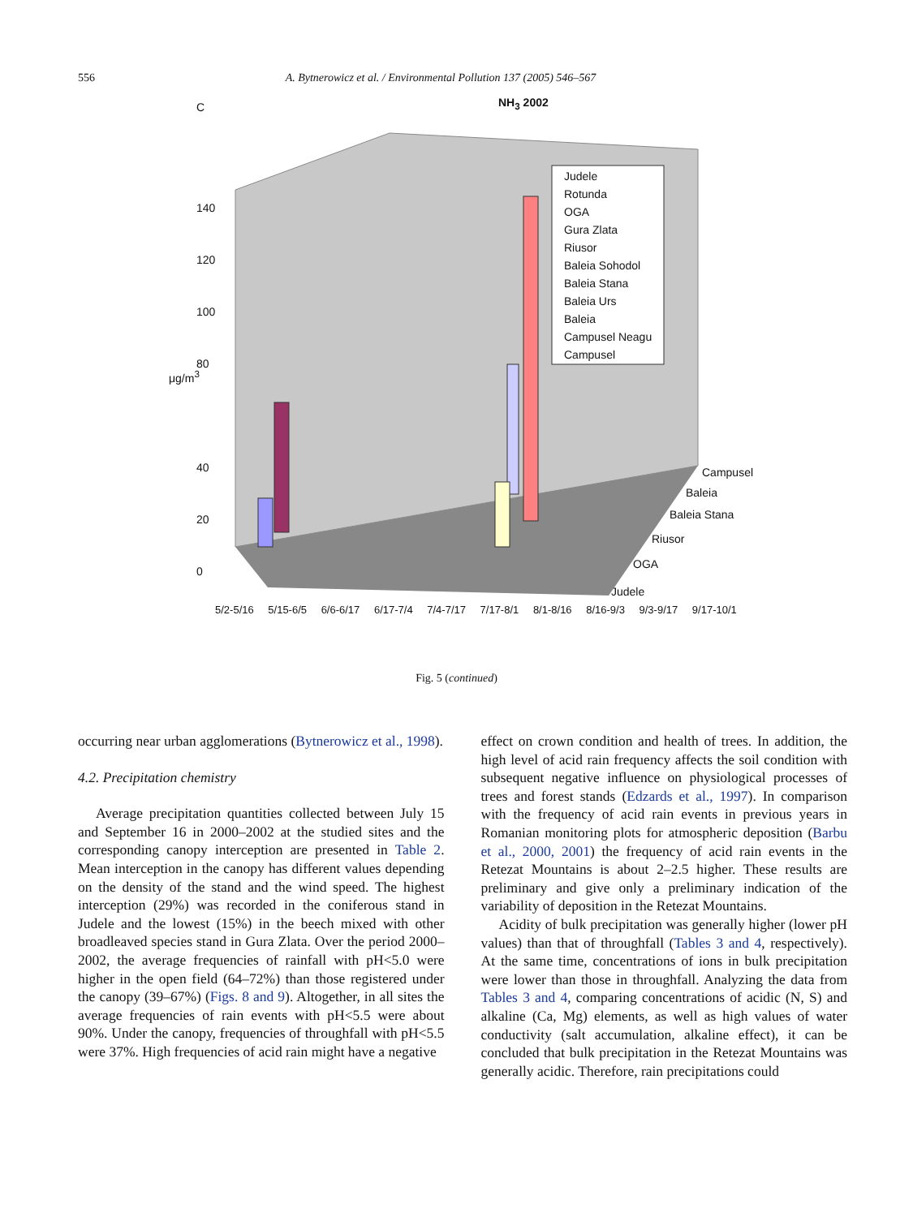556 A. Bytnerowicz et al. / Environmental Pollution 137 (2005) 546–567
C NH<sub>3</sub> 2002
μg/m<sup>3</sup>
140
120
100
80
40
20
0
Judele
Rotunda
OGA
Gura Zlata
Riusor
Baleia Sohodol
Baleia Stana
Baleia Urs
Baleia
Campusel Neagu
Campusel
Campusel
Baleia
Baleia Stana
Riusor
OGA
Judele
5/2-5/16 5/15-6/5 6/6-6/17 6/17-7/4 7/4-7/17 7/17-8/1 8/1-8/16 8/16-9/3 9/3-9/17 9/17-10/1
Fig. 5 (continued)
occurring near urban agglomerations (Bytnerowicz et al., 1998).
4.2. Precipitation chemistry
Average precipitation quantities collected between July 15 and September 16 in 2000–2002 at the studied sites and the corresponding canopy interception are presented in Table 2. Mean interception in the canopy has different values depending on the density of the stand and the wind speed. The highest interception (29%) was recorded in the coniferous stand in Judele and the lowest (15%) in the beech mixed with other broadleaved species stand in Gura Zlata. Over the period 2000–2002, the average frequencies of rainfall with pH<5.0 were higher in the open field (64–72%) than those registered under the canopy (39–67%) (Figs. 8 and 9). Altogether, in all sites the average frequencies of rain events with pH<5.5 were about 90%. Under the canopy, frequencies of throughfall with pH<5.5 were 37%. High frequencies of acid rain might have a negative
effect on crown condition and health of trees. In addition, the high level of acid rain frequency affects the soil condition with subsequent negative influence on physiological processes of trees and forest stands (Edzards et al., 1997). In comparison with the frequency of acid rain events in previous years in Romanian monitoring plots for atmospheric deposition (Barbu et al., 2000, 2001) the frequency of acid rain events in the Retezat Mountains is about 2–2.5 higher. These results are preliminary and give only a preliminary indication of the variability of deposition in the Retezat Mountains.
Acidity of bulk precipitation was generally higher (lower pH values) than that of throughfall (Tables 3 and 4, respectively). At the same time, concentrations of ions in bulk precipitation were lower than those in throughfall. Analyzing the data from Tables 3 and 4, comparing concentrations of acidic (N, S) and alkaline (Ca, Mg) elements, as well as high values of water conductivity (salt accumulation, alkaline effect), it can be concluded that bulk precipitation in the Retezat Mountains was generally acidic. Therefore, rain precipitations could